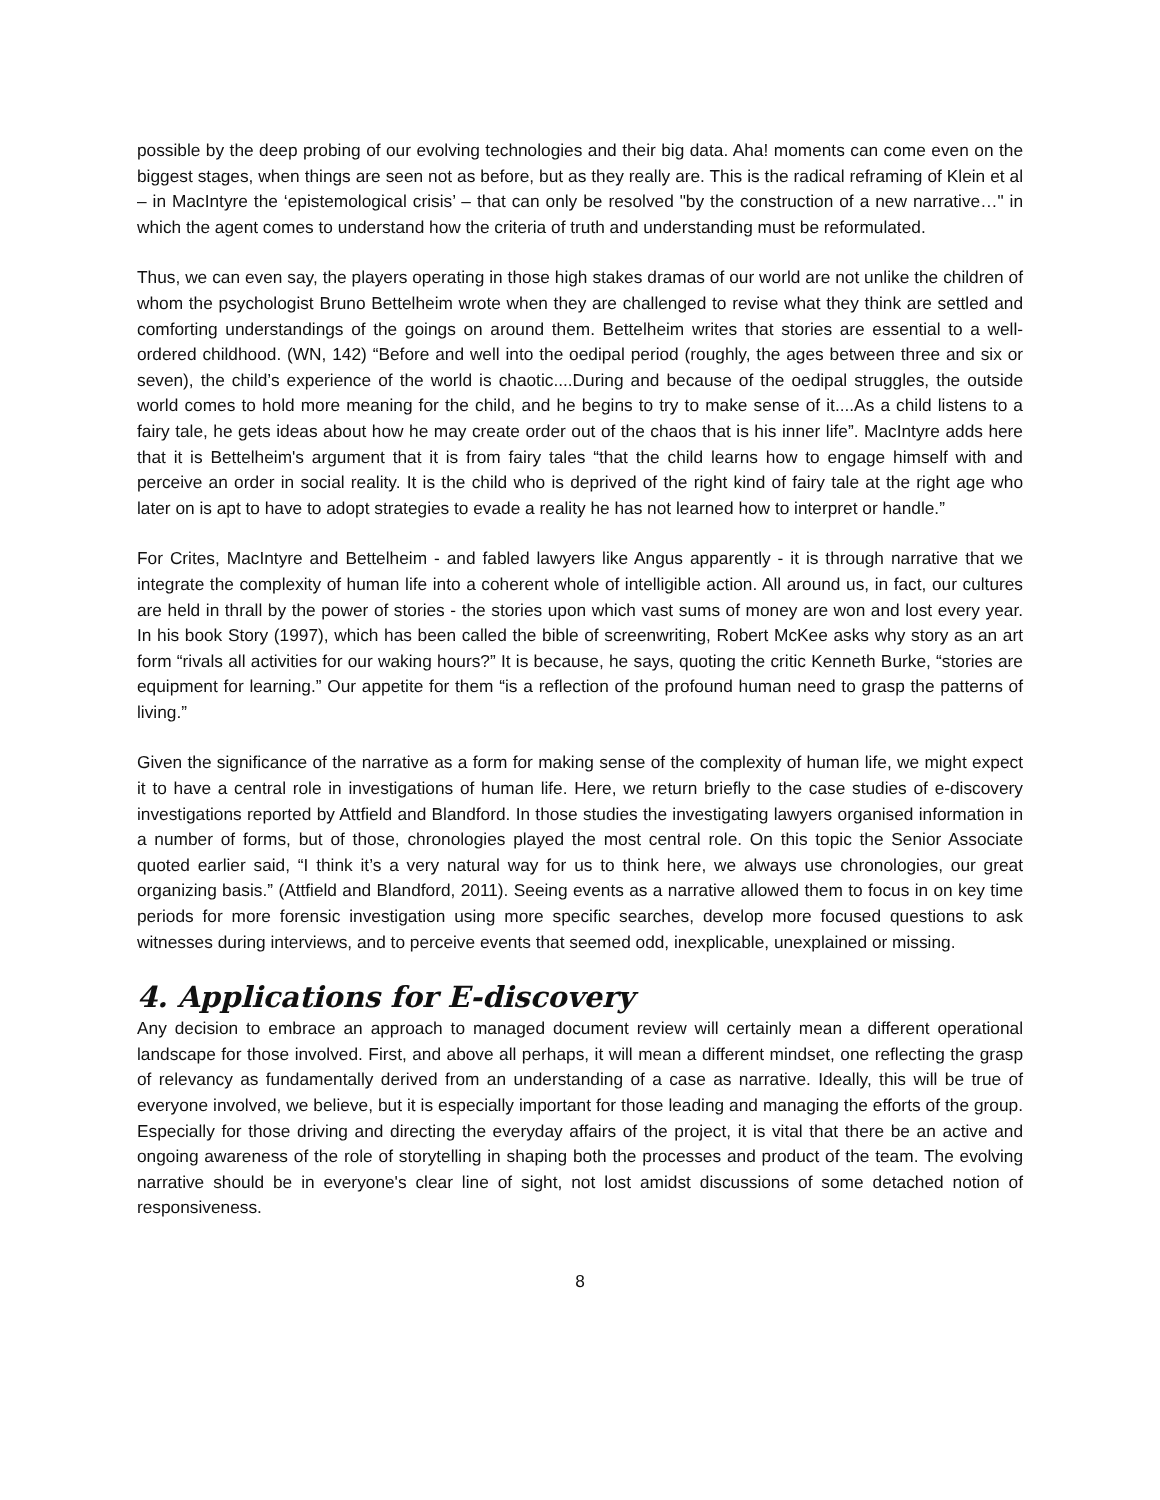possible by the deep probing of our evolving technologies and their big data. Aha! moments can come even on the biggest stages, when things are seen not as before, but as they really are. This is the radical reframing of Klein et al – in MacIntyre the ‘epistemological crisis’ – that can only be resolved "by the construction of a new narrative…" in which the agent comes to understand how the criteria of truth and understanding must be reformulated.
Thus, we can even say, the players operating in those high stakes dramas of our world are not unlike the children of whom the psychologist Bruno Bettelheim wrote when they are challenged to revise what they think are settled and comforting understandings of the goings on around them. Bettelheim writes that stories are essential to a well-ordered childhood. (WN, 142) “Before and well into the oedipal period (roughly, the ages between three and six or seven), the child’s experience of the world is chaotic....During and because of the oedipal struggles, the outside world comes to hold more meaning for the child, and he begins to try to make sense of it....As a child listens to a fairy tale, he gets ideas about how he may create order out of the chaos that is his inner life”. MacIntyre adds here that it is Bettelheim's argument that it is from fairy tales “that the child learns how to engage himself with and perceive an order in social reality. It is the child who is deprived of the right kind of fairy tale at the right age who later on is apt to have to adopt strategies to evade a reality he has not learned how to interpret or handle.”
For Crites, MacIntyre and Bettelheim - and fabled lawyers like Angus apparently - it is through narrative that we integrate the complexity of human life into a coherent whole of intelligible action. All around us, in fact, our cultures are held in thrall by the power of stories - the stories upon which vast sums of money are won and lost every year. In his book Story (1997), which has been called the bible of screenwriting, Robert McKee asks why story as an art form “rivals all activities for our waking hours?” It is because, he says, quoting the critic Kenneth Burke, “stories are equipment for learning.” Our appetite for them “is a reflection of the profound human need to grasp the patterns of living.”
Given the significance of the narrative as a form for making sense of the complexity of human life, we might expect it to have a central role in investigations of human life. Here, we return briefly to the case studies of e-discovery investigations reported by Attfield and Blandford. In those studies the investigating lawyers organised information in a number of forms, but of those, chronologies played the most central role. On this topic the Senior Associate quoted earlier said, “I think it’s a very natural way for us to think here, we always use chronologies, our great organizing basis.” (Attfield and Blandford, 2011). Seeing events as a narrative allowed them to focus in on key time periods for more forensic investigation using more specific searches, develop more focused questions to ask witnesses during interviews, and to perceive events that seemed odd, inexplicable, unexplained or missing.
4. Applications for E-discovery
Any decision to embrace an approach to managed document review will certainly mean a different operational landscape for those involved. First, and above all perhaps, it will mean a different mindset, one reflecting the grasp of relevancy as fundamentally derived from an understanding of a case as narrative. Ideally, this will be true of everyone involved, we believe, but it is especially important for those leading and managing the efforts of the group. Especially for those driving and directing the everyday affairs of the project, it is vital that there be an active and ongoing awareness of the role of storytelling in shaping both the processes and product of the team. The evolving narrative should be in everyone's clear line of sight, not lost amidst discussions of some detached notion of responsiveness.
8